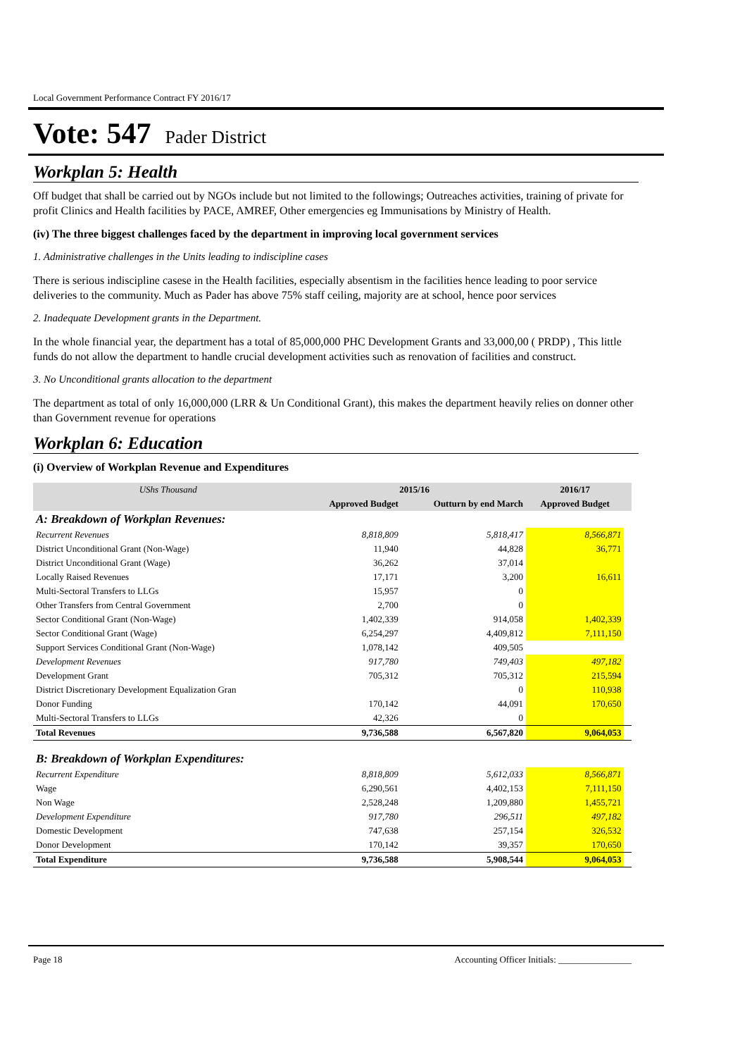Local Government Performance Contract FY 2016/17
Vote: 547 Pader District
Workplan 5: Health
Off budget that shall be carried out by NGOs include but not limited to the followings; Outreaches activities, training of private for profit Clinics and Health facilities by PACE, AMREF, Other emergencies eg Immunisations by Ministry of Health.
(iv) The three biggest challenges faced by the department in improving local government services
1. Administrative challenges in the Units leading to indiscipline cases
There is serious indiscipline casese in the Health facilities, especially absentism in the facilities hence leading to poor service deliveries to the community. Much as Pader has above 75% staff ceiling, majority are at school, hence poor services
2. Inadequate Development grants in the Department.
In the whole financial year, the department has a total of 85,000,000 PHC Development Grants and 33,000,00 ( PRDP) , This little funds do not allow the department to handle crucial development activities such as renovation of facilities and construct.
3. No Unconditional grants allocation to the department
The department as total of only 16,000,000 (LRR & Un Conditional Grant), this makes the department heavily relies on donner other than Government revenue for operations
Workplan 6: Education
(i) Overview of Workplan Revenue and Expenditures
| UShs Thousand | 2015/16 | | 2016/17 | |
| --- | --- | --- | --- | --- |
| | Approved Budget | Outturn by end March | Approved Budget | |
| A: Breakdown of Workplan Revenues: | | | | |
| Recurrent Revenues | 8,818,809 | 5,818,417 | 8,566,871 | |
| District Unconditional Grant (Non-Wage) | 11,940 | 44,828 | 36,771 | |
| District Unconditional Grant (Wage) | 36,262 | 37,014 | | |
| Locally Raised Revenues | 17,171 | 3,200 | 16,611 | |
| Multi-Sectoral Transfers to LLGs | 15,957 | 0 | | |
| Other Transfers from Central Government | 2,700 | 0 | | |
| Sector Conditional Grant (Non-Wage) | 1,402,339 | 914,058 | 1,402,339 | |
| Sector Conditional Grant (Wage) | 6,254,297 | 4,409,812 | 7,111,150 | |
| Support Services Conditional Grant (Non-Wage) | 1,078,142 | 409,505 | | |
| Development Revenues | 917,780 | 749,403 | 497,182 | |
| Development Grant | 705,312 | 705,312 | 215,594 | |
| District Discretionary Development Equalization Gran | | 0 | 110,938 | |
| Donor Funding | 170,142 | 44,091 | 170,650 | |
| Multi-Sectoral Transfers to LLGs | 42,326 | 0 | | |
| Total Revenues | 9,736,588 | 6,567,820 | 9,064,053 | |
| B: Breakdown of Workplan Expenditures: | | | | |
| Recurrent Expenditure | 8,818,809 | 5,612,033 | 8,566,871 | |
| Wage | 6,290,561 | 4,402,153 | 7,111,150 | |
| Non Wage | 2,528,248 | 1,209,880 | 1,455,721 | |
| Development Expenditure | 917,780 | 296,511 | 497,182 | |
| Domestic Development | 747,638 | 257,154 | 326,532 | |
| Donor Development | 170,142 | 39,357 | 170,650 | |
| Total Expenditure | 9,736,588 | 5,908,544 | 9,064,053 | |
Page 18 Accounting Officer Initials: ________________